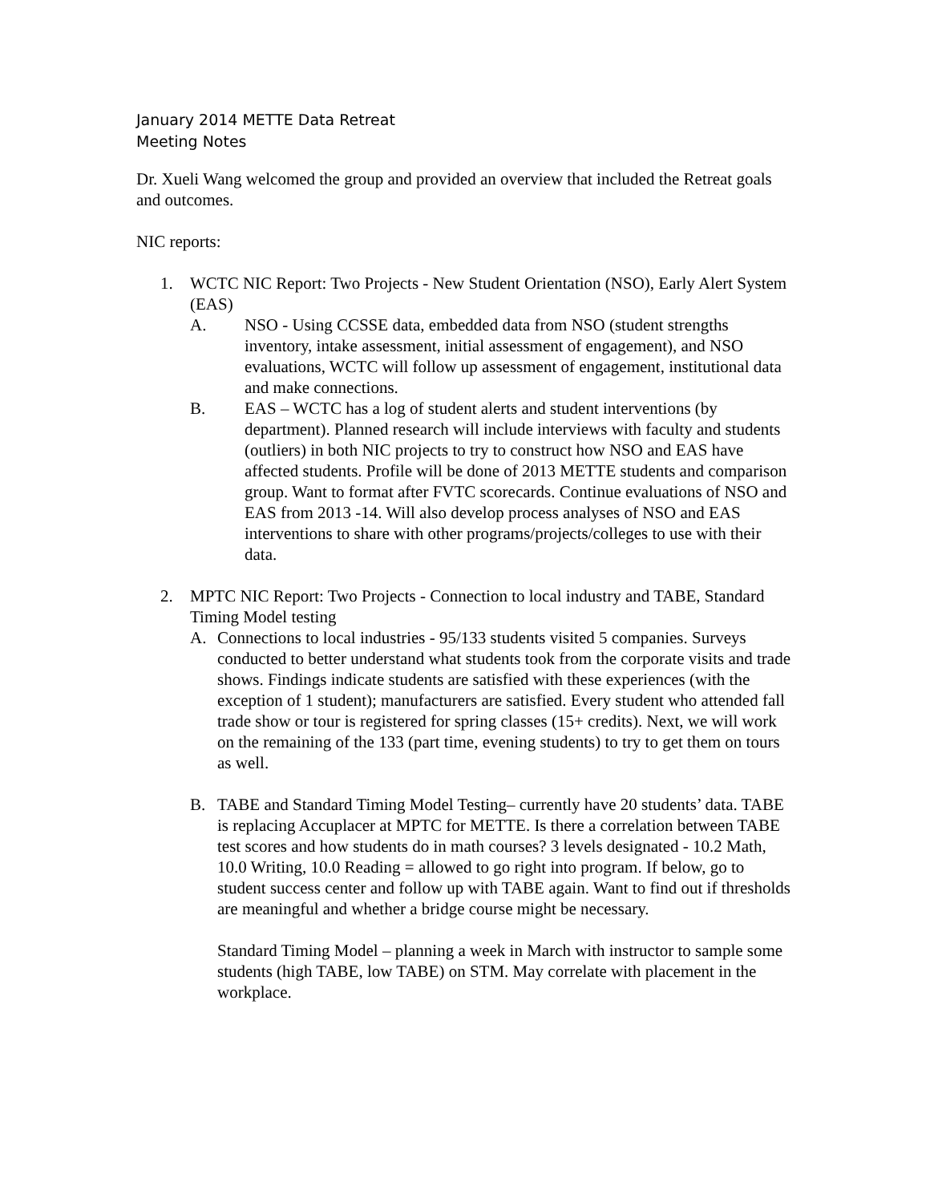January 2014 METTE Data Retreat
Meeting Notes
Dr. Xueli Wang welcomed the group and provided an overview that included the Retreat goals and outcomes.
NIC reports:
1. WCTC NIC Report: Two Projects - New Student Orientation (NSO), Early Alert System (EAS)
A. NSO - Using CCSSE data, embedded data from NSO (student strengths inventory, intake assessment, initial assessment of engagement), and NSO evaluations, WCTC will follow up assessment of engagement, institutional data and make connections.
B. EAS – WCTC has a log of student alerts and student interventions (by department). Planned research will include interviews with faculty and students (outliers) in both NIC projects to try to construct how NSO and EAS have affected students. Profile will be done of 2013 METTE students and comparison group. Want to format after FVTC scorecards. Continue evaluations of NSO and EAS from 2013 -14. Will also develop process analyses of NSO and EAS interventions to share with other programs/projects/colleges to use with their data.
2. MPTC NIC Report: Two Projects - Connection to local industry and TABE, Standard Timing Model testing
A. Connections to local industries - 95/133 students visited 5 companies. Surveys conducted to better understand what students took from the corporate visits and trade shows. Findings indicate students are satisfied with these experiences (with the exception of 1 student); manufacturers are satisfied. Every student who attended fall trade show or tour is registered for spring classes (15+ credits). Next, we will work on the remaining of the 133 (part time, evening students) to try to get them on tours as well.
B. TABE and Standard Timing Model Testing– currently have 20 students’ data. TABE is replacing Accuplacer at MPTC for METTE. Is there a correlation between TABE test scores and how students do in math courses? 3 levels designated - 10.2 Math, 10.0 Writing, 10.0 Reading = allowed to go right into program. If below, go to student success center and follow up with TABE again. Want to find out if thresholds are meaningful and whether a bridge course might be necessary.
Standard Timing Model – planning a week in March with instructor to sample some students (high TABE, low TABE) on STM. May correlate with placement in the workplace.